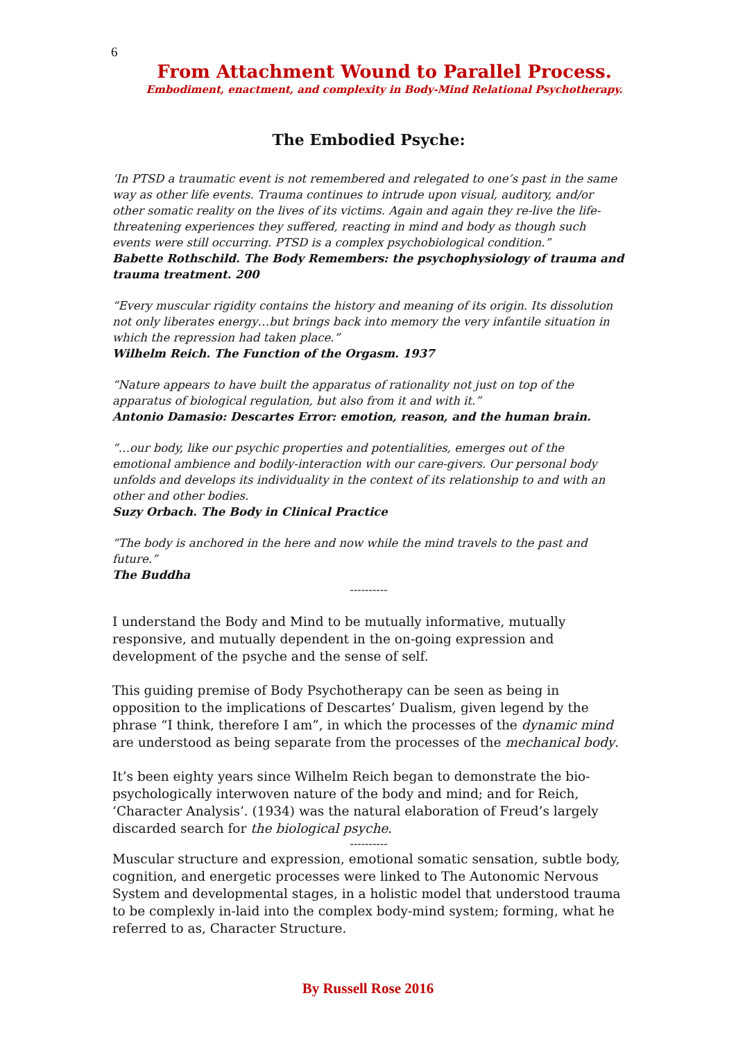6
From Attachment Wound to Parallel Process.
Embodiment, enactment, and complexity in Body-Mind Relational Psychotherapy.
The Embodied Psyche:
‘In PTSD a traumatic event is not remembered and relegated to one’s past in the same way as other life events. Trauma continues to intrude upon visual, auditory, and/or other somatic reality on the lives of its victims. Again and again they re-live the life-threatening experiences they suffered, reacting in mind and body as though such events were still occurring. PTSD is a complex psychobiological condition.”
Babette Rothschild. The Body Remembers: the psychophysiology of trauma and trauma treatment. 200
“Every muscular rigidity contains the history and meaning of its origin. Its dissolution not only liberates energy…but brings back into memory the very infantile situation in which the repression had taken place.”
Wilhelm Reich. The Function of the Orgasm. 1937
“Nature appears to have built the apparatus of rationality not just on top of the apparatus of biological regulation, but also from it and with it.”
Antonio Damasio: Descartes Error: emotion, reason, and the human brain.
“…our body, like our psychic properties and potentialities, emerges out of the emotional ambience and bodily-interaction with our care-givers. Our personal body unfolds and develops its individuality in the context of its relationship to and with an other and other bodies.
Suzy Orbach. The Body in Clinical Practice
“The body is anchored in the here and now while the mind travels to the past and future.”
The Buddha
----------
I understand the Body and Mind to be mutually informative, mutually responsive, and mutually dependent in the on-going expression and development of the psyche and the sense of self.
This guiding premise of Body Psychotherapy can be seen as being in opposition to the implications of Descartes’ Dualism, given legend by the phrase “I think, therefore I am”, in which the processes of the dynamic mind are understood as being separate from the processes of the mechanical body.
It’s been eighty years since Wilhelm Reich began to demonstrate the bio-psychologically interwoven nature of the body and mind; and for Reich, ‘Character Analysis’. (1934) was the natural elaboration of Freud’s largely discarded search for the biological psyche.
----------
Muscular structure and expression, emotional somatic sensation, subtle body, cognition, and energetic processes were linked to The Autonomic Nervous System and developmental stages, in a holistic model that understood trauma to be complexly in-laid into the complex body-mind system; forming, what he referred to as, Character Structure.
By Russell Rose 2016